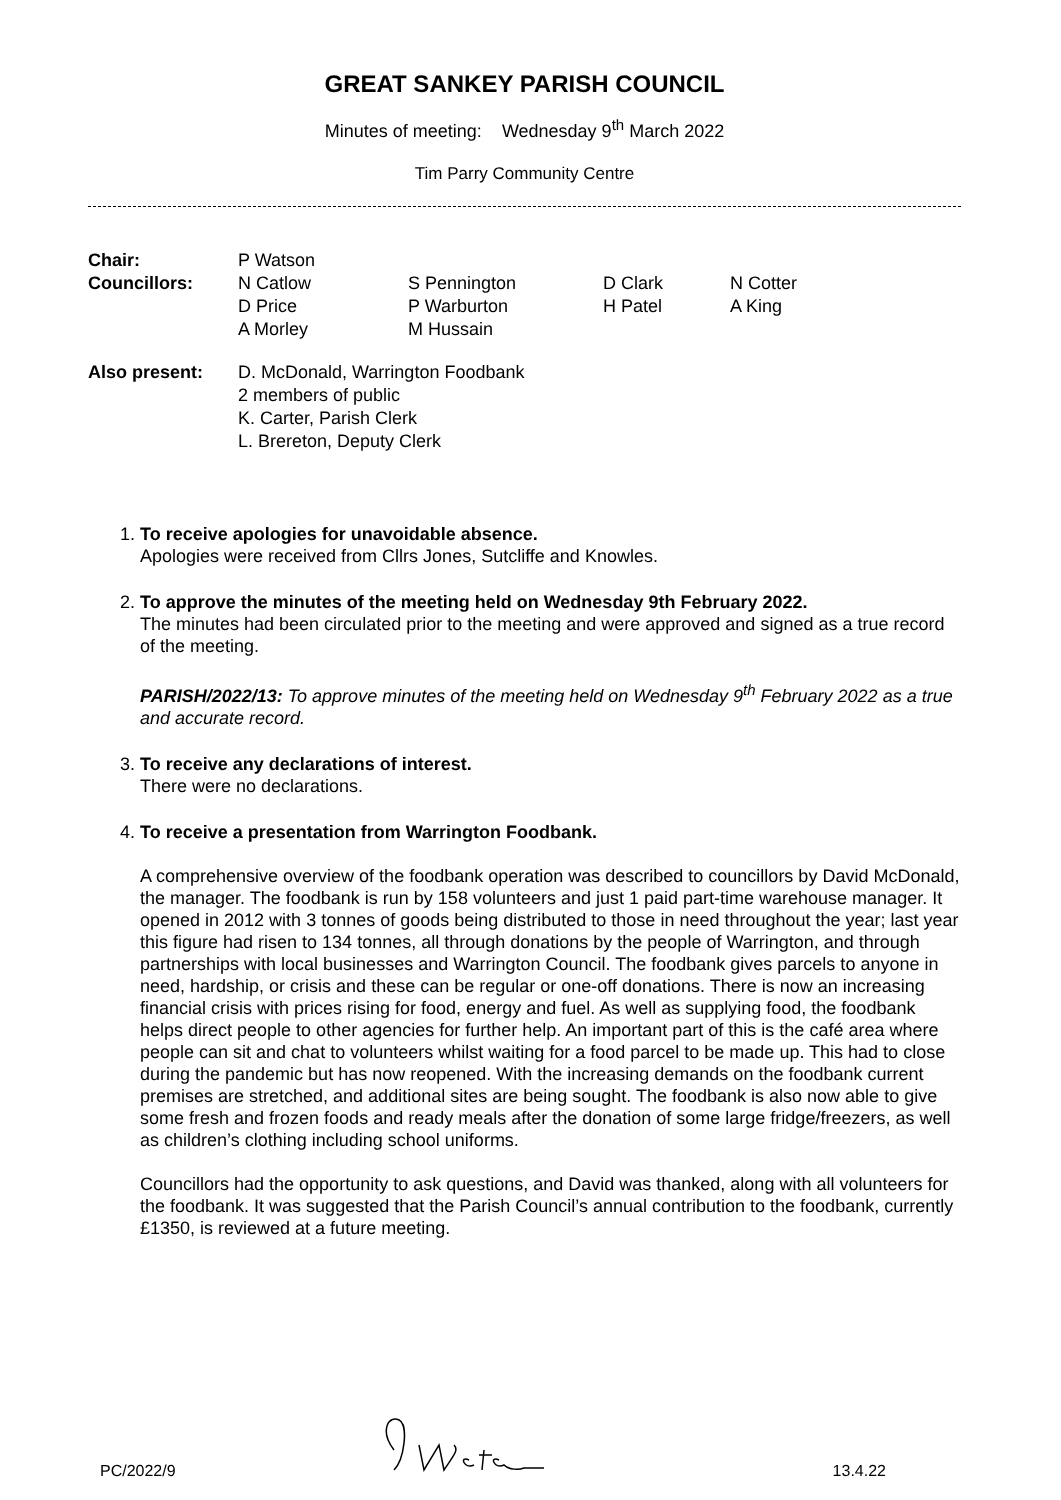GREAT SANKEY PARISH COUNCIL
Minutes of meeting: Wednesday 9<sup>th</sup> March 2022
Tim Parry Community Centre
| Chair: | P Watson | | | |
| Councillors: | N Catlow | S Pennington | D Clark | N Cotter |
| | D Price | P Warburton | H Patel | A King |
| | A Morley | M Hussain | | |
| Also present: | D. McDonald, Warrington Foodbank 2 members of public K. Carter, Parish Clerk L. Brereton, Deputy Clerk | | | |
1.
To receive apologies for unavoidable absence.
Apologies were received from Cllrs Jones, Sutcliffe and Knowles.
2.
To approve the minutes of the meeting held on Wednesday 9th February 2022.
The minutes had been circulated prior to the meeting and were approved and signed as a true record of the meeting.
PARISH/2022/13: To approve minutes of the meeting held on Wednesday 9<sup>th</sup> February 2022 as a true and accurate record.
3.
To receive any declarations of interest.
There were no declarations.
4.
To receive a presentation from Warrington Foodbank.
A comprehensive overview of the foodbank operation was described to councillors by David McDonald, the manager. The foodbank is run by 158 volunteers and just 1 paid part-time warehouse manager. It opened in 2012 with 3 tonnes of goods being distributed to those in need throughout the year; last year this figure had risen to 134 tonnes, all through donations by the people of Warrington, and through partnerships with local businesses and Warrington Council. The foodbank gives parcels to anyone in need, hardship, or crisis and these can be regular or one-off donations. There is now an increasing financial crisis with prices rising for food, energy and fuel. As well as supplying food, the foodbank helps direct people to other agencies for further help. An important part of this is the café area where people can sit and chat to volunteers whilst waiting for a food parcel to be made up. This had to close during the pandemic but has now reopened. With the increasing demands on the foodbank current premises are stretched, and additional sites are being sought. The foodbank is also now able to give some fresh and frozen foods and ready meals after the donation of some large fridge/freezers, as well as children’s clothing including school uniforms.
Councillors had the opportunity to ask questions, and David was thanked, along with all volunteers for the foodbank. It was suggested that the Parish Council’s annual contribution to the foodbank, currently £1350, is reviewed at a future meeting.
PC/2022/9 13.4.22